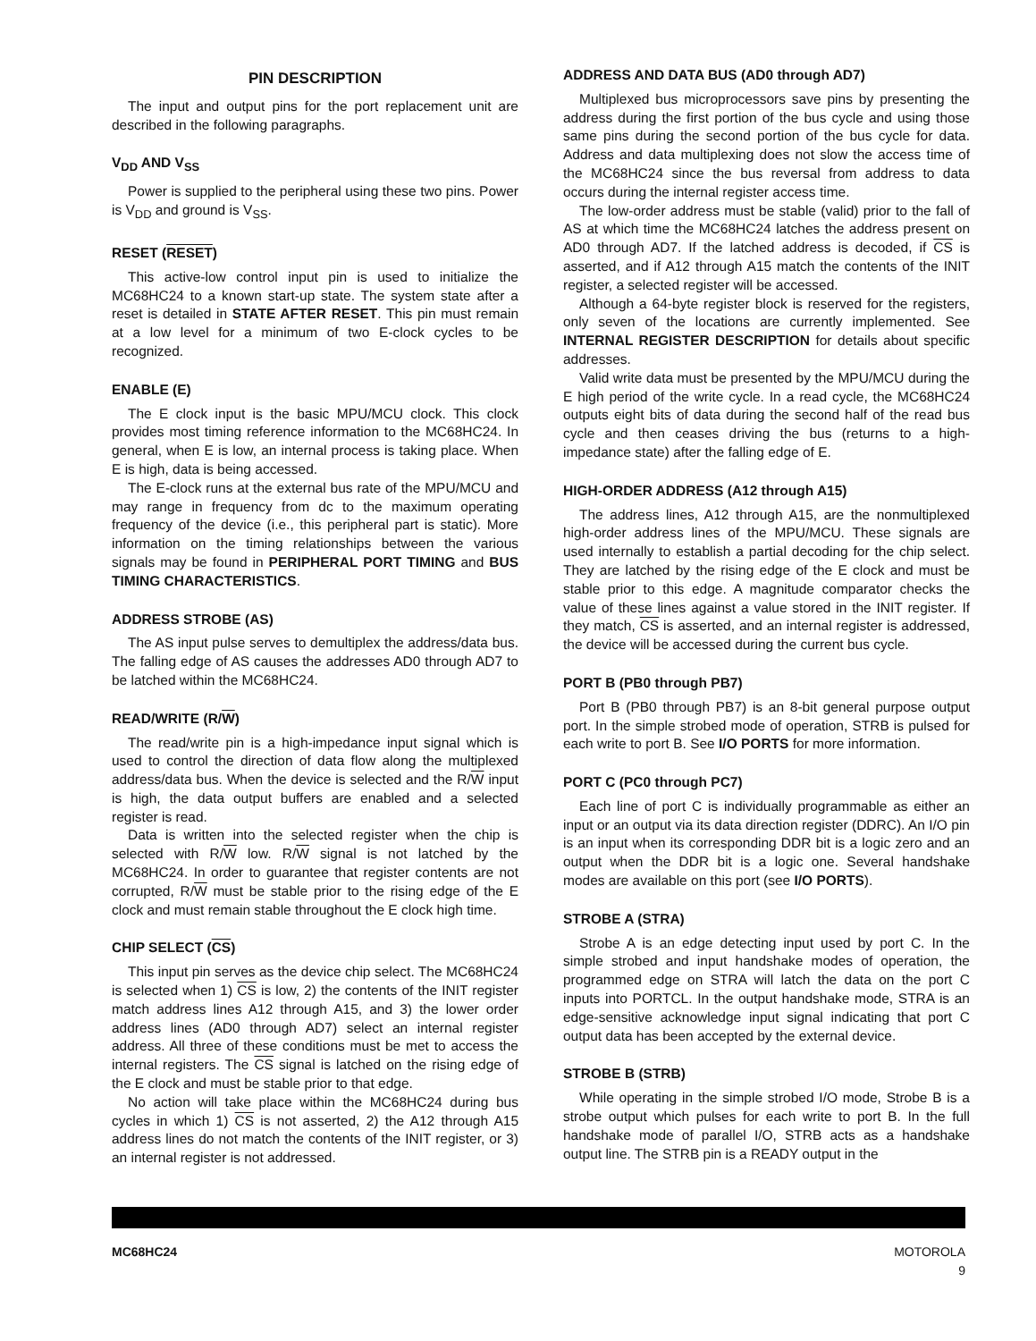PIN DESCRIPTION
The input and output pins for the port replacement unit are described in the following paragraphs.
V<sub>DD</sub> AND V<sub>SS</sub>
Power is supplied to the peripheral using these two pins. Power is V<sub>DD</sub> and ground is V<sub>SS</sub>.
RESET (RESET)
This active-low control input pin is used to initialize the MC68HC24 to a known start-up state. The system state after a reset is detailed in STATE AFTER RESET. This pin must remain at a low level for a minimum of two E-clock cycles to be recognized.
ENABLE (E)
The E clock input is the basic MPU/MCU clock. This clock provides most timing reference information to the MC68HC24. In general, when E is low, an internal process is taking place. When E is high, data is being accessed.
The E-clock runs at the external bus rate of the MPU/MCU and may range in frequency from dc to the maximum operating frequency of the device (i.e., this peripheral part is static). More information on the timing relationships between the various signals may be found in PERIPHERAL PORT TIMING and BUS TIMING CHARACTERISTICS.
ADDRESS STROBE (AS)
The AS input pulse serves to demultiplex the address/data bus. The falling edge of AS causes the addresses AD0 through AD7 to be latched within the MC68HC24.
READ/WRITE (R/W)
The read/write pin is a high-impedance input signal which is used to control the direction of data flow along the multiplexed address/data bus. When the device is selected and the R/W input is high, the data output buffers are enabled and a selected register is read.
Data is written into the selected register when the chip is selected with R/W low. R/W signal is not latched by the MC68HC24. In order to guarantee that register contents are not corrupted, R/W must be stable prior to the rising edge of the E clock and must remain stable throughout the E clock high time.
CHIP SELECT (CS)
This input pin serves as the device chip select. The MC68HC24 is selected when 1) CS is low, 2) the contents of the INIT register match address lines A12 through A15, and 3) the lower order address lines (AD0 through AD7) select an internal register address. All three of these conditions must be met to access the internal registers. The CS signal is latched on the rising edge of the E clock and must be stable prior to that edge.
No action will take place within the MC68HC24 during bus cycles in which 1) CS is not asserted, 2) the A12 through A15 address lines do not match the contents of the INIT register, or 3) an internal register is not addressed.
ADDRESS AND DATA BUS (AD0 through AD7)
Multiplexed bus microprocessors save pins by presenting the address during the first portion of the bus cycle and using those same pins during the second portion of the bus cycle for data. Address and data multiplexing does not slow the access time of the MC68HC24 since the bus reversal from address to data occurs during the internal register access time.
The low-order address must be stable (valid) prior to the fall of AS at which time the MC68HC24 latches the address present on AD0 through AD7. If the latched address is decoded, if CS is asserted, and if A12 through A15 match the contents of the INIT register, a selected register will be accessed.
Although a 64-byte register block is reserved for the registers, only seven of the locations are currently implemented. See INTERNAL REGISTER DESCRIPTION for details about specific addresses.
Valid write data must be presented by the MPU/MCU during the E high period of the write cycle. In a read cycle, the MC68HC24 outputs eight bits of data during the second half of the read bus cycle and then ceases driving the bus (returns to a high-impedance state) after the falling edge of E.
HIGH-ORDER ADDRESS (A12 through A15)
The address lines, A12 through A15, are the nonmultiplexed high-order address lines of the MPU/MCU. These signals are used internally to establish a partial decoding for the chip select. They are latched by the rising edge of the E clock and must be stable prior to this edge. A magnitude comparator checks the value of these lines against a value stored in the INIT register. If they match, CS is asserted, and an internal register is addressed, the device will be accessed during the current bus cycle.
PORT B (PB0 through PB7)
Port B (PB0 through PB7) is an 8-bit general purpose output port. In the simple strobed mode of operation, STRB is pulsed for each write to port B. See I/O PORTS for more information.
PORT C (PC0 through PC7)
Each line of port C is individually programmable as either an input or an output via its data direction register (DDRC). An I/O pin is an input when its corresponding DDR bit is a logic zero and an output when the DDR bit is a logic one. Several handshake modes are available on this port (see I/O PORTS).
STROBE A (STRA)
Strobe A is an edge detecting input used by port C. In the simple strobed and input handshake modes of operation, the programmed edge on STRA will latch the data on the port C inputs into PORTCL. In the output handshake mode, STRA is an edge-sensitive acknowledge input signal indicating that port C output data has been accepted by the external device.
STROBE B (STRB)
While operating in the simple strobed I/O mode, Strobe B is a strobe output which pulses for each write to port B. In the full handshake mode of parallel I/O, STRB acts as a handshake output line. The STRB pin is a READY output in the
MC68HC24 MOTOROLA
9